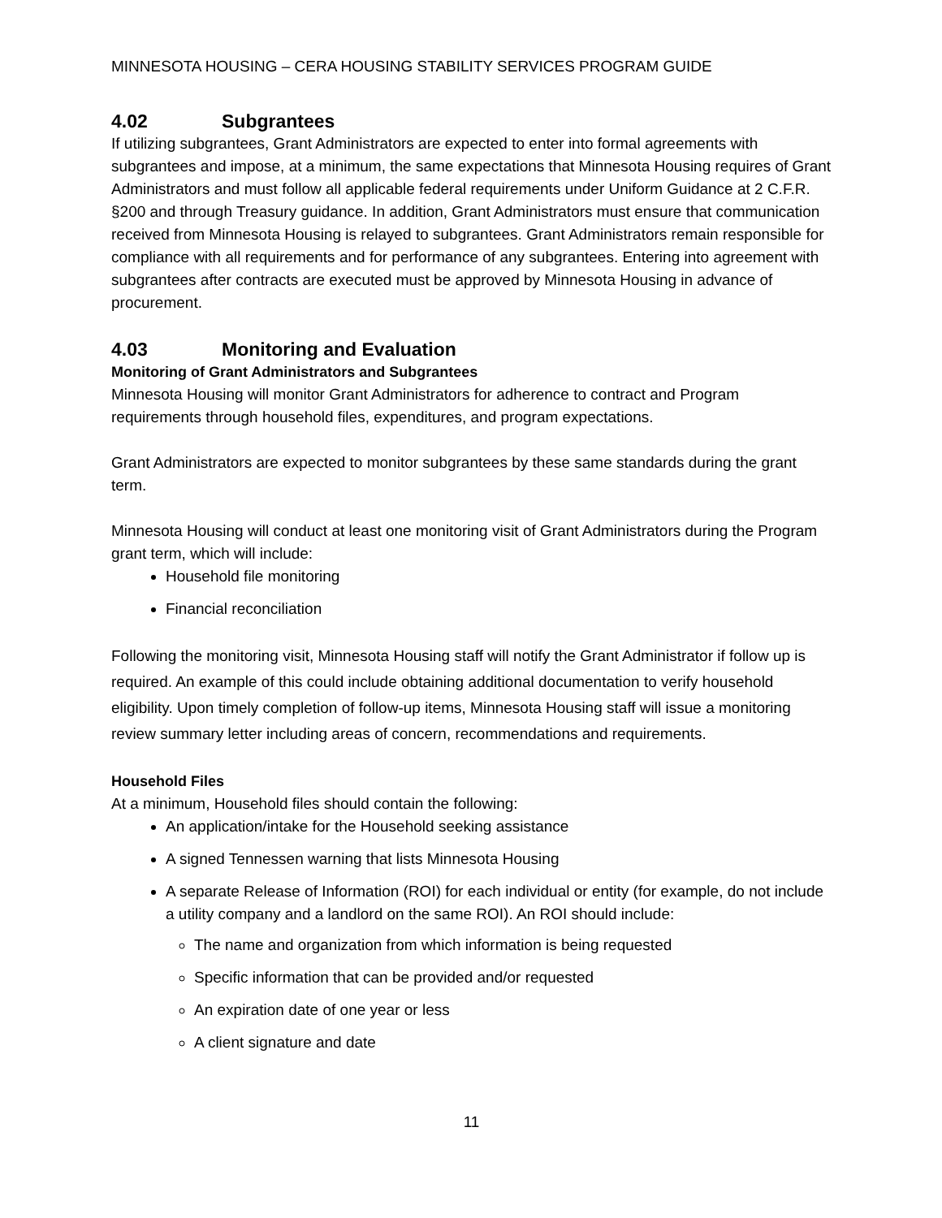MINNESOTA HOUSING – CERA HOUSING STABILITY SERVICES PROGRAM GUIDE
4.02 Subgrantees
If utilizing subgrantees, Grant Administrators are expected to enter into formal agreements with subgrantees and impose, at a minimum, the same expectations that Minnesota Housing requires of Grant Administrators and must follow all applicable federal requirements under Uniform Guidance at 2 C.F.R. §200 and through Treasury guidance. In addition, Grant Administrators must ensure that communication received from Minnesota Housing is relayed to subgrantees. Grant Administrators remain responsible for compliance with all requirements and for performance of any subgrantees. Entering into agreement with subgrantees after contracts are executed must be approved by Minnesota Housing in advance of procurement.
4.03 Monitoring and Evaluation
Monitoring of Grant Administrators and Subgrantees
Minnesota Housing will monitor Grant Administrators for adherence to contract and Program requirements through household files, expenditures, and program expectations.
Grant Administrators are expected to monitor subgrantees by these same standards during the grant term.
Minnesota Housing will conduct at least one monitoring visit of Grant Administrators during the Program grant term, which will include:
Household file monitoring
Financial reconciliation
Following the monitoring visit, Minnesota Housing staff will notify the Grant Administrator if follow up is required. An example of this could include obtaining additional documentation to verify household eligibility. Upon timely completion of follow-up items, Minnesota Housing staff will issue a monitoring review summary letter including areas of concern, recommendations and requirements.
Household Files
At a minimum, Household files should contain the following:
An application/intake for the Household seeking assistance
A signed Tennessen warning that lists Minnesota Housing
A separate Release of Information (ROI) for each individual or entity (for example, do not include a utility company and a landlord on the same ROI). An ROI should include:
The name and organization from which information is being requested
Specific information that can be provided and/or requested
An expiration date of one year or less
A client signature and date
11